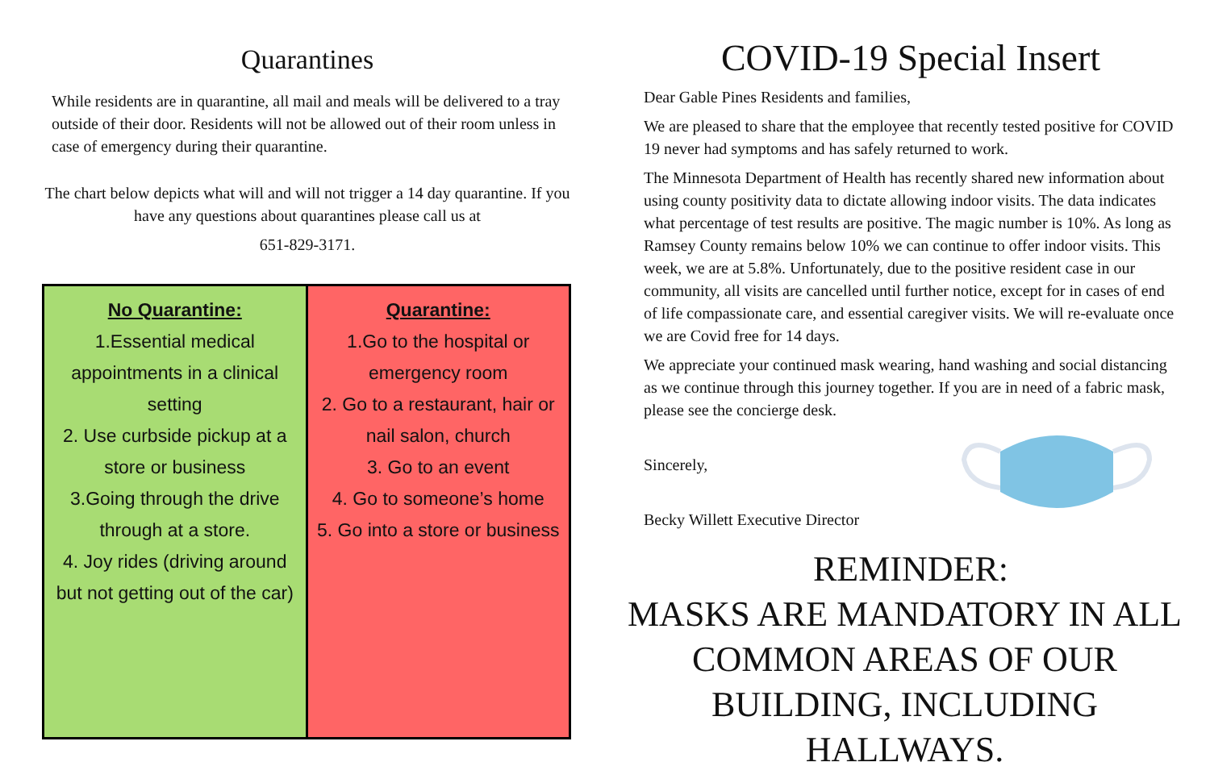Quarantines
While residents are in quarantine, all mail and meals will be delivered to a tray outside of their door. Residents will not be allowed out of their room unless in case of emergency during their quarantine.
The chart below depicts what will and will not trigger a 14 day quarantine. If you have any questions about quarantines please call us at
651-829-3171.
| No Quarantine: 1.Essential medical appointments in a clinical setting 2. Use curbside pickup at a store or business 3.Going through the drive through at a store. 4. Joy rides (driving around but not getting out of the car) | Quarantine: 1.Go to the hospital or emergency room 2. Go to a restaurant, hair or nail salon, church 3. Go to an event 4. Go to someone’s home 5. Go into a store or business |
COVID-19 Special Insert
Dear Gable Pines Residents and families,
We are pleased to share that the employee that recently tested positive for COVID 19 never had symptoms and has safely returned to work.
The Minnesota Department of Health has recently shared new information about using county positivity data to dictate allowing indoor visits. The data indicates what percentage of test results are positive. The magic number is 10%. As long as Ramsey County remains below 10% we can continue to offer indoor visits. This week, we are at 5.8%. Unfortunately, due to the positive resident case in our community, all visits are cancelled until further notice, except for in cases of end of life compassionate care, and essential caregiver visits. We will re-evaluate once we are Covid free for 14 days.
We appreciate your continued mask wearing, hand washing and social distancing as we continue through this journey together. If you are in need of a fabric mask, please see the concierge desk.
Sincerely,
Becky Willett Executive Director
REMINDER:
MASKS ARE MANDATORY IN ALL COMMON AREAS OF OUR BUILDING, INCLUDING HALLWAYS.